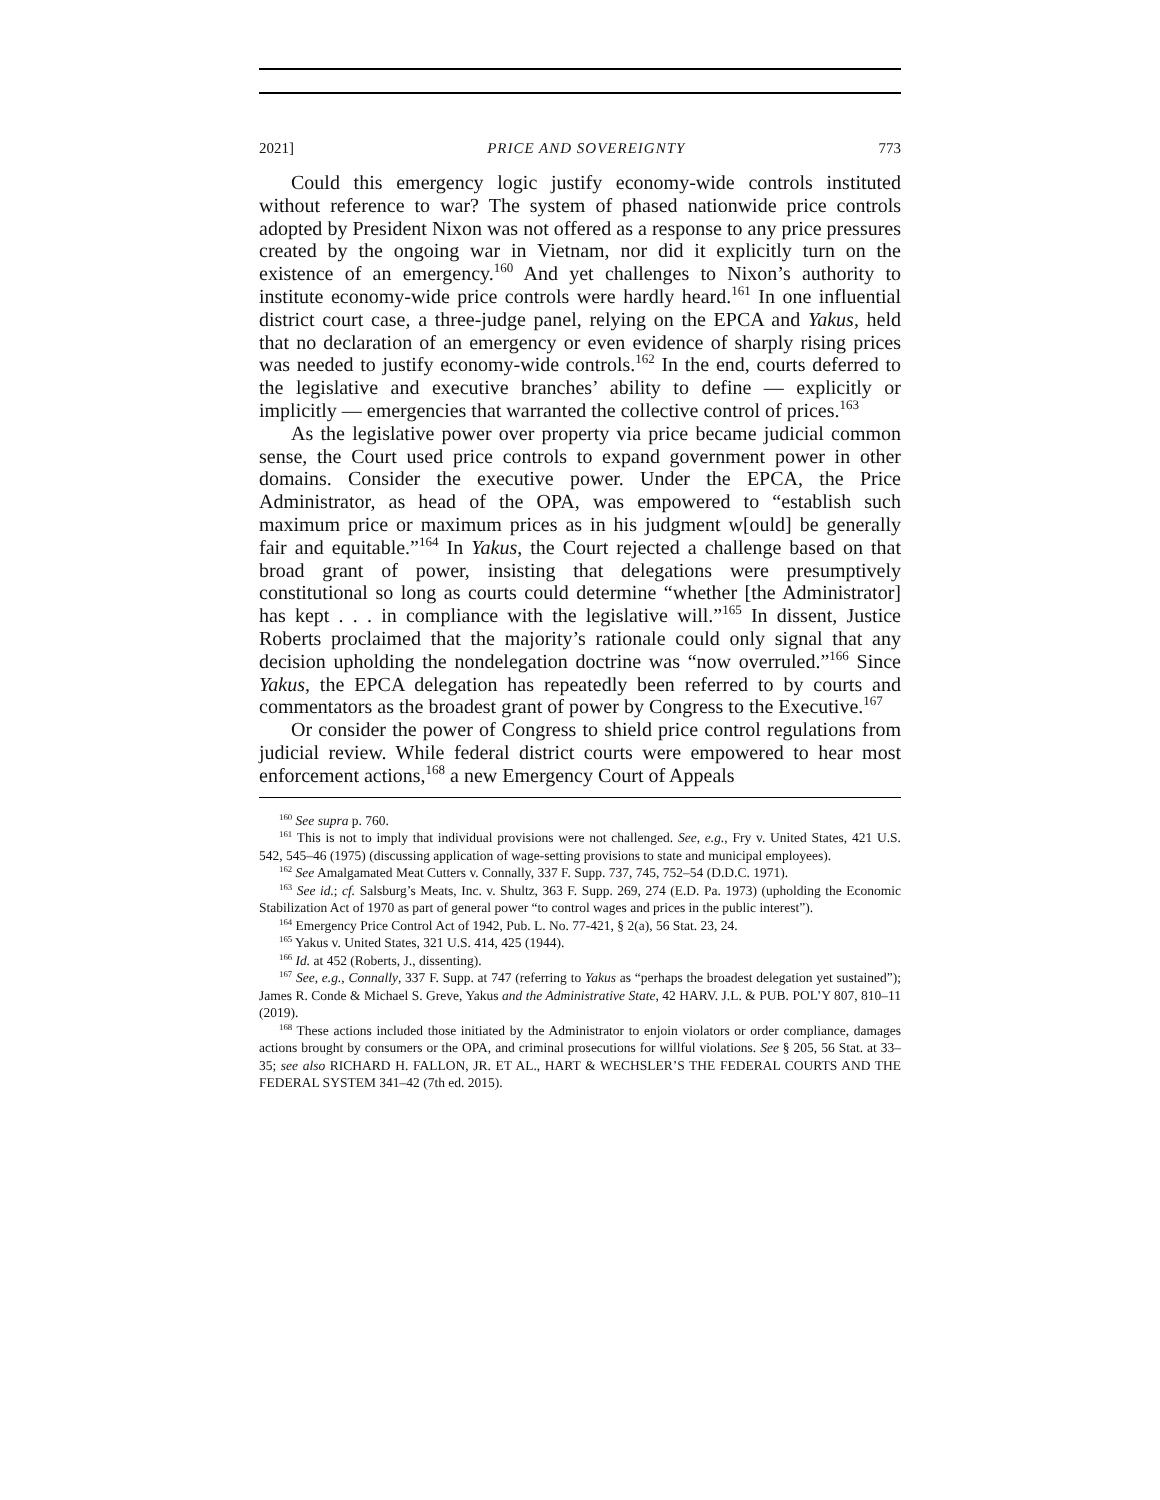2021] PRICE AND SOVEREIGNTY 773
Could this emergency logic justify economy-wide controls instituted without reference to war? The system of phased nationwide price controls adopted by President Nixon was not offered as a response to any price pressures created by the ongoing war in Vietnam, nor did it explicitly turn on the existence of an emergency.<sup>160</sup> And yet challenges to Nixon’s authority to institute economy-wide price controls were hardly heard.<sup>161</sup> In one influential district court case, a three-judge panel, relying on the EPCA and Yakus, held that no declaration of an emergency or even evidence of sharply rising prices was needed to justify economy-wide controls.<sup>162</sup> In the end, courts deferred to the legislative and executive branches’ ability to define — explicitly or implicitly — emergencies that warranted the collective control of prices.<sup>163</sup>
As the legislative power over property via price became judicial common sense, the Court used price controls to expand government power in other domains. Consider the executive power. Under the EPCA, the Price Administrator, as head of the OPA, was empowered to “establish such maximum price or maximum prices as in his judgment w[ould] be generally fair and equitable.”<sup>164</sup> In Yakus, the Court rejected a challenge based on that broad grant of power, insisting that delegations were presumptively constitutional so long as courts could determine “whether [the Administrator] has kept . . . in compliance with the legislative will.”<sup>165</sup> In dissent, Justice Roberts proclaimed that the majority’s rationale could only signal that any decision upholding the nondelegation doctrine was “now overruled.”<sup>166</sup> Since Yakus, the EPCA delegation has repeatedly been referred to by courts and commentators as the broadest grant of power by Congress to the Executive.<sup>167</sup>
Or consider the power of Congress to shield price control regulations from judicial review. While federal district courts were empowered to hear most enforcement actions,<sup>168</sup> a new Emergency Court of Appeals
<sup>160</sup> See supra p. 760.
<sup>161</sup> This is not to imply that individual provisions were not challenged. See, e.g., Fry v. United States, 421 U.S. 542, 545–46 (1975) (discussing application of wage-setting provisions to state and municipal employees).
<sup>162</sup> See Amalgamated Meat Cutters v. Connally, 337 F. Supp. 737, 745, 752–54 (D.D.C. 1971).
<sup>163</sup> See id.; cf. Salsburg’s Meats, Inc. v. Shultz, 363 F. Supp. 269, 274 (E.D. Pa. 1973) (upholding the Economic Stabilization Act of 1970 as part of general power “to control wages and prices in the public interest”).
<sup>164</sup> Emergency Price Control Act of 1942, Pub. L. No. 77-421, § 2(a), 56 Stat. 23, 24.
<sup>165</sup> Yakus v. United States, 321 U.S. 414, 425 (1944).
<sup>166</sup> Id. at 452 (Roberts, J., dissenting).
<sup>167</sup> See, e.g., Connally, 337 F. Supp. at 747 (referring to Yakus as “perhaps the broadest delegation yet sustained”); James R. Conde & Michael S. Greve, Yakus and the Administrative State, 42 HARV. J.L. & PUB. POL’Y 807, 810–11 (2019).
<sup>168</sup> These actions included those initiated by the Administrator to enjoin violators or order compliance, damages actions brought by consumers or the OPA, and criminal prosecutions for willful violations. See § 205, 56 Stat. at 33–35; see also RICHARD H. FALLON, JR. ET AL., HART & WECHSLER’S THE FEDERAL COURTS AND THE FEDERAL SYSTEM 341–42 (7th ed. 2015).